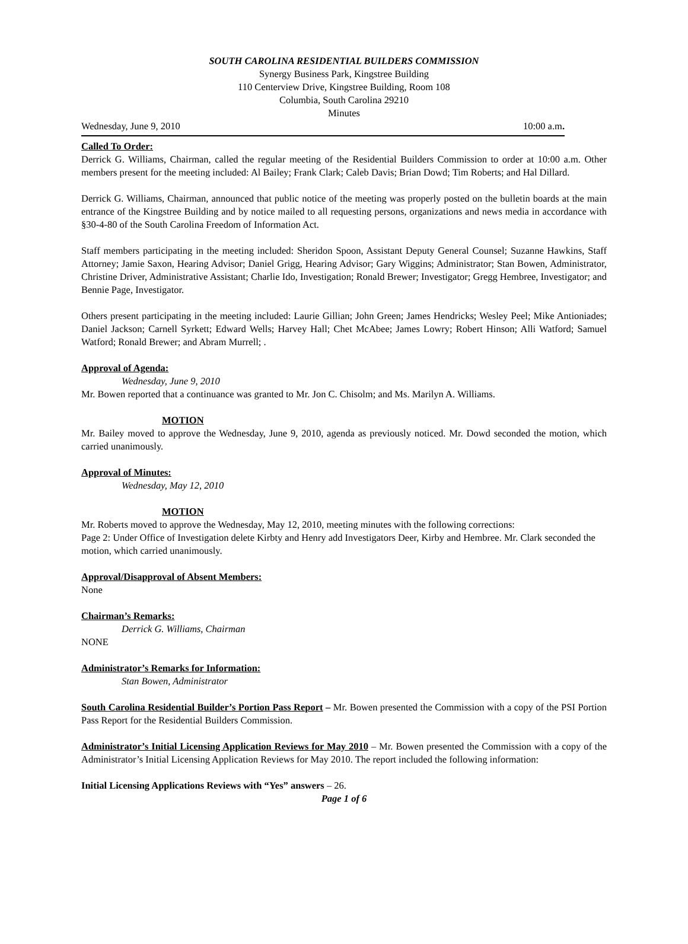SOUTH CAROLINA RESIDENTIAL BUILDERS COMMISSION
Synergy Business Park, Kingstree Building
110 Centerview Drive, Kingstree Building, Room 108
Columbia, South Carolina 29210
Minutes
Wednesday, June 9, 2010 10:00 a.m.
Called To Order:
Derrick G. Williams, Chairman, called the regular meeting of the Residential Builders Commission to order at 10:00 a.m. Other members present for the meeting included: Al Bailey; Frank Clark; Caleb Davis; Brian Dowd; Tim Roberts; and Hal Dillard.
Derrick G. Williams, Chairman, announced that public notice of the meeting was properly posted on the bulletin boards at the main entrance of the Kingstree Building and by notice mailed to all requesting persons, organizations and news media in accordance with §30-4-80 of the South Carolina Freedom of Information Act.
Staff members participating in the meeting included: Sheridon Spoon, Assistant Deputy General Counsel; Suzanne Hawkins, Staff Attorney; Jamie Saxon, Hearing Advisor; Daniel Grigg, Hearing Advisor; Gary Wiggins; Administrator; Stan Bowen, Administrator, Christine Driver, Administrative Assistant; Charlie Ido, Investigation; Ronald Brewer; Investigator; Gregg Hembree, Investigator; and Bennie Page, Investigator.
Others present participating in the meeting included: Laurie Gillian; John Green; James Hendricks; Wesley Peel; Mike Antioniades; Daniel Jackson; Carnell Syrkett; Edward Wells; Harvey Hall; Chet McAbee; James Lowry; Robert Hinson; Alli Watford; Samuel Watford; Ronald Brewer; and Abram Murrell; .
Approval of Agenda:
Wednesday, June 9, 2010
Mr. Bowen reported that a continuance was granted to Mr. Jon C. Chisolm; and Ms. Marilyn A. Williams.
MOTION
Mr. Bailey moved to approve the Wednesday, June 9, 2010, agenda as previously noticed. Mr. Dowd seconded the motion, which carried unanimously.
Approval of Minutes:
Wednesday, May 12, 2010
MOTION
Mr. Roberts moved to approve the Wednesday, May 12, 2010, meeting minutes with the following corrections:
Page 2: Under Office of Investigation delete Kirbty and Henry add Investigators Deer, Kirby and Hembree. Mr. Clark seconded the motion, which carried unanimously.
Approval/Disapproval of Absent Members:
None
Chairman’s Remarks:
Derrick G. Williams, Chairman
NONE
Administrator’s Remarks for Information:
Stan Bowen, Administrator
South Carolina Residential Builder’s Portion Pass Report – Mr. Bowen presented the Commission with a copy of the PSI Portion Pass Report for the Residential Builders Commission.
Administrator’s Initial Licensing Application Reviews for May 2010 – Mr. Bowen presented the Commission with a copy of the Administrator’s Initial Licensing Application Reviews for May 2010. The report included the following information:
Initial Licensing Applications Reviews with “Yes” answers – 26.
Page 1 of 6